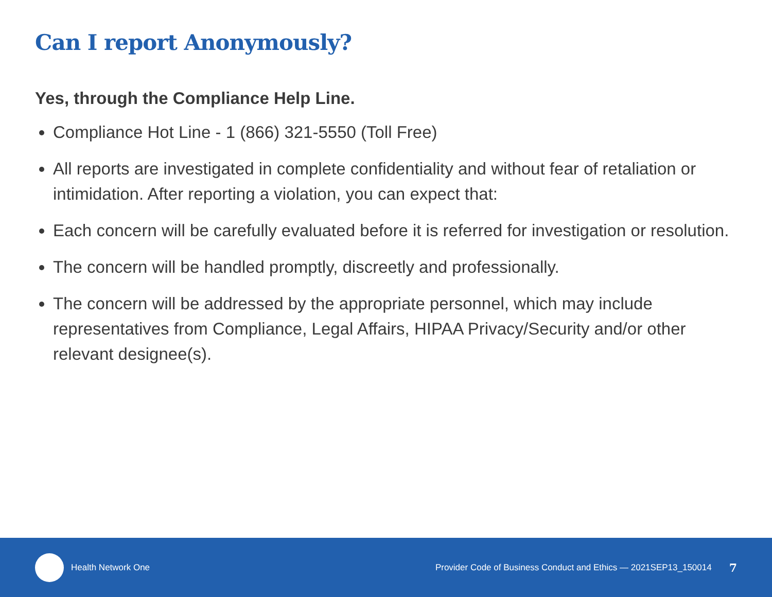Can I report Anonymously?
Yes, through the Compliance Help Line.
Compliance Hot Line - 1 (866) 321-5550 (Toll Free)
All reports are investigated in complete confidentiality and without fear of retaliation or intimidation. After reporting a violation, you can expect that:
Each concern will be carefully evaluated before it is referred for investigation or resolution.
The concern will be handled promptly, discreetly and professionally.
The concern will be addressed by the appropriate personnel, which may include representatives from Compliance, Legal Affairs, HIPAA Privacy/Security and/or other relevant designee(s).
Health Network One Provider Code of Business Conduct and Ethics — 2021SEP13_150014 7